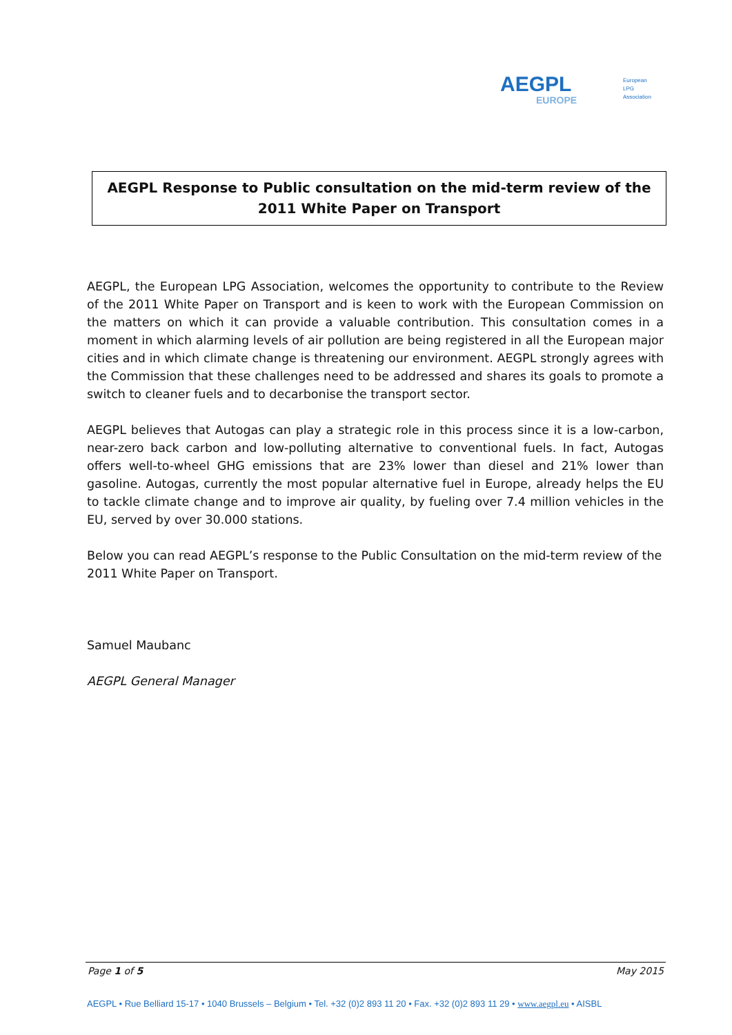AEGPL
EUROPE
European
LPG
Association
AEGPL Response to Public consultation on the mid-term review of the
2011 White Paper on Transport
AEGPL, the European LPG Association, welcomes the opportunity to contribute to the Review of the 2011 White Paper on Transport and is keen to work with the European Commission on the matters on which it can provide a valuable contribution. This consultation comes in a moment in which alarming levels of air pollution are being registered in all the European major cities and in which climate change is threatening our environment. AEGPL strongly agrees with the Commission that these challenges need to be addressed and shares its goals to promote a switch to cleaner fuels and to decarbonise the transport sector.
AEGPL believes that Autogas can play a strategic role in this process since it is a low-carbon, near-zero back carbon and low-polluting alternative to conventional fuels. In fact, Autogas offers well-to-wheel GHG emissions that are 23% lower than diesel and 21% lower than gasoline. Autogas, currently the most popular alternative fuel in Europe, already helps the EU to tackle climate change and to improve air quality, by fueling over 7.4 million vehicles in the EU, served by over 30.000 stations.
Below you can read AEGPL’s response to the Public Consultation on the mid-term review of the 2011 White Paper on Transport.
Samuel Maubanc
AEGPL General Manager
Page 1 of 5 May 2015
AEGPL • Rue Belliard 15-17 • 1040 Brussels – Belgium • Tel. +32 (0)2 893 11 20 • Fax. +32 (0)2 893 11 29 • www.aegpl.eu • AISBL